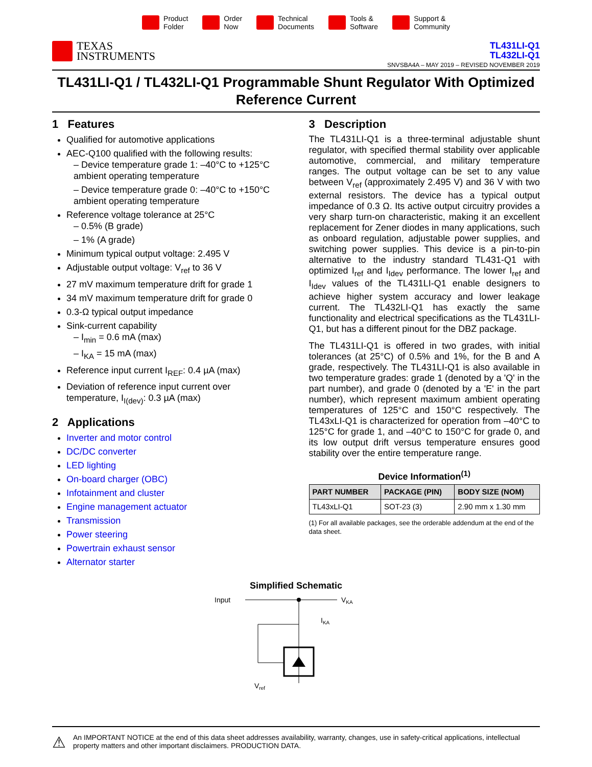Product
Folder
Order
Now
Technical
Documents
Tools &
Software
Support &
Community
TEXAS
INSTRUMENTS
TL431LI-Q1
TL432LI-Q1
SNVSBA4A – MAY 2019 – REVISED NOVEMBER 2019
TL431LI-Q1 / TL432LI-Q1 Programmable Shunt Regulator With Optimized Reference Current
1 Features
Qualified for automotive applications
AEC-Q100 qualified with the following results:
– Device temperature grade 1: –40°C to +125°C ambient operating temperature
– Device temperature grade 0: –40°C to +150°C ambient operating temperature
Reference voltage tolerance at 25°C
– 0.5% (B grade)
– 1% (A grade)
Minimum typical output voltage: 2.495 V
Adjustable output voltage: V<sub>ref</sub> to 36 V
27 mV maximum temperature drift for grade 1
34 mV maximum temperature drift for grade 0
0.3-Ω typical output impedance
Sink-current capability
– I<sub>min</sub> = 0.6 mA (max)
– I<sub>KA</sub> = 15 mA (max)
Reference input current I<sub>REF</sub>: 0.4 µA (max)
Deviation of reference input current over temperature, I<sub>I(dev)</sub>: 0.3 µA (max)
2 Applications
Inverter and motor control
DC/DC converter
LED lighting
On-board charger (OBC)
Infotainment and cluster
Engine management actuator
Transmission
Power steering
Powertrain exhaust sensor
Alternator starter
3 Description
The TL431LI-Q1 is a three-terminal adjustable shunt regulator, with specified thermal stability over applicable automotive, commercial, and military temperature ranges. The output voltage can be set to any value between V<sub>ref</sub> (approximately 2.495 V) and 36 V with two external resistors. The device has a typical output impedance of 0.3 Ω. Its active output circuitry provides a very sharp turn-on characteristic, making it an excellent replacement for Zener diodes in many applications, such as onboard regulation, adjustable power supplies, and switching power supplies. This device is a pin-to-pin alternative to the industry standard TL431-Q1 with optimized I<sub>ref</sub> and I<sub>Idev</sub> performance. The lower I<sub>ref</sub> and I<sub>Idev</sub> values of the TL431LI-Q1 enable designers to achieve higher system accuracy and lower leakage current. The TL432LI-Q1 has exactly the same functionality and electrical specifications as the TL431LI-Q1, but has a different pinout for the DBZ package.
The TL431LI-Q1 is offered in two grades, with initial tolerances (at 25°C) of 0.5% and 1%, for the B and A grade, respectively. The TL431LI-Q1 is also available in two temperature grades: grade 1 (denoted by a 'Q' in the part number), and grade 0 (denoted by a 'E' in the part number), which represent maximum ambient operating temperatures of 125°C and 150°C respectively. The TL43xLI-Q1 is characterized for operation from –40°C to 125°C for grade 1, and –40°C to 150°C for grade 0, and its low output drift versus temperature ensures good stability over the entire temperature range.
Device Information<sup>(1)</sup>
| PART NUMBER | PACKAGE (PIN) | BODY SIZE (NOM) |
| --- | --- | --- |
| TL43xLI-Q1 | SOT-23 (3) | 2.90 mm x 1.30 mm |
(1) For all available packages, see the orderable addendum at the end of the data sheet.
Simplified Schematic
Input
VKA
IKA
Vref
⚠
An IMPORTANT NOTICE at the end of this data sheet addresses availability, warranty, changes, use in safety-critical applications, intellectual property matters and other important disclaimers. PRODUCTION DATA.